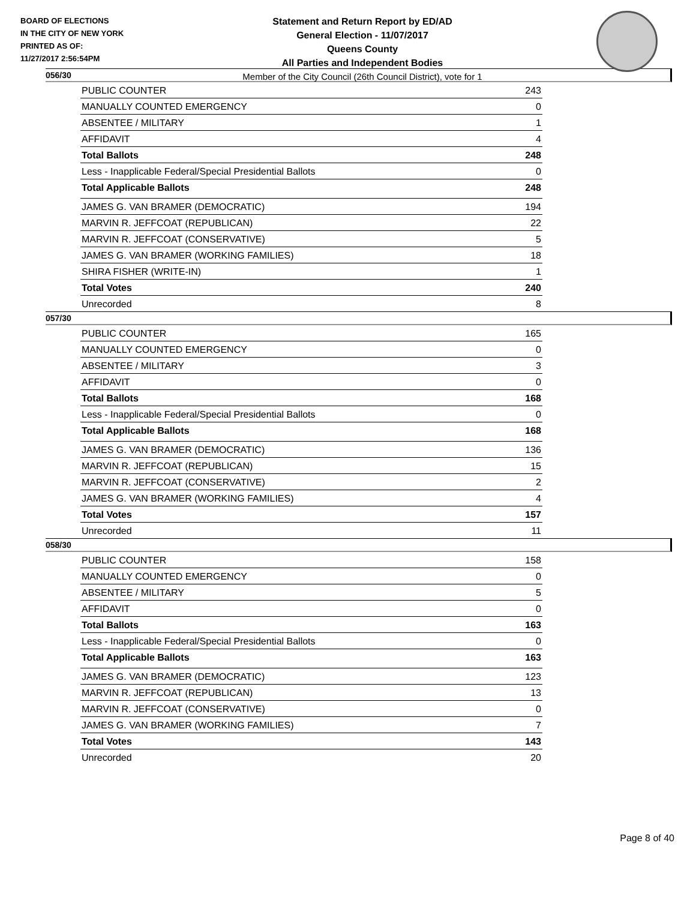BOARD OF ELECTIONS
IN THE CITY OF NEW YORK
PRINTED AS OF:
11/27/2017 2:56:54PM
Statement and Return Report by ED/AD
General Election - 11/07/2017
Queens County
All Parties and Independent Bodies
Member of the City Council (26th Council District), vote for 1
056/30
| PUBLIC COUNTER | 243 |
| MANUALLY COUNTED EMERGENCY | 0 |
| ABSENTEE / MILITARY | 1 |
| AFFIDAVIT | 4 |
| Total Ballots | 248 |
| Less - Inapplicable Federal/Special Presidential Ballots | 0 |
| Total Applicable Ballots | 248 |
| JAMES G. VAN BRAMER (DEMOCRATIC) | 194 |
| MARVIN R. JEFFCOAT (REPUBLICAN) | 22 |
| MARVIN R. JEFFCOAT (CONSERVATIVE) | 5 |
| JAMES G. VAN BRAMER (WORKING FAMILIES) | 18 |
| SHIRA FISHER (WRITE-IN) | 1 |
| Total Votes | 240 |
| Unrecorded | 8 |
057/30
| PUBLIC COUNTER | 165 |
| MANUALLY COUNTED EMERGENCY | 0 |
| ABSENTEE / MILITARY | 3 |
| AFFIDAVIT | 0 |
| Total Ballots | 168 |
| Less - Inapplicable Federal/Special Presidential Ballots | 0 |
| Total Applicable Ballots | 168 |
| JAMES G. VAN BRAMER (DEMOCRATIC) | 136 |
| MARVIN R. JEFFCOAT (REPUBLICAN) | 15 |
| MARVIN R. JEFFCOAT (CONSERVATIVE) | 2 |
| JAMES G. VAN BRAMER (WORKING FAMILIES) | 4 |
| Total Votes | 157 |
| Unrecorded | 11 |
058/30
| PUBLIC COUNTER | 158 |
| MANUALLY COUNTED EMERGENCY | 0 |
| ABSENTEE / MILITARY | 5 |
| AFFIDAVIT | 0 |
| Total Ballots | 163 |
| Less - Inapplicable Federal/Special Presidential Ballots | 0 |
| Total Applicable Ballots | 163 |
| JAMES G. VAN BRAMER (DEMOCRATIC) | 123 |
| MARVIN R. JEFFCOAT (REPUBLICAN) | 13 |
| MARVIN R. JEFFCOAT (CONSERVATIVE) | 0 |
| JAMES G. VAN BRAMER (WORKING FAMILIES) | 7 |
| Total Votes | 143 |
| Unrecorded | 20 |
Page 8 of 40